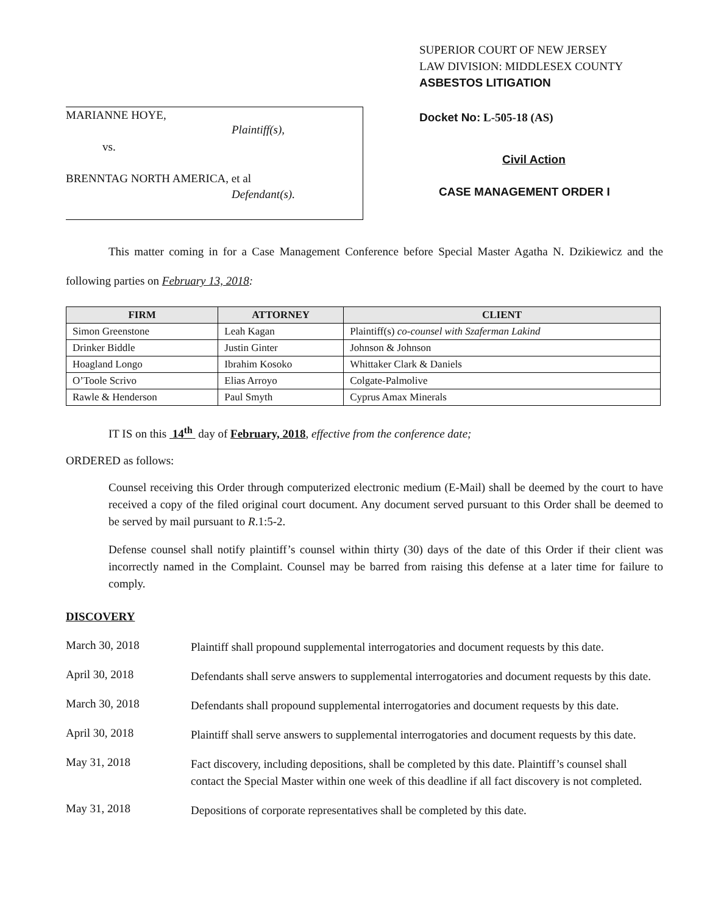MARIANNE HOYE,
Plaintiff(s),
vs.
BRENNTAG NORTH AMERICA, et al
Defendant(s).
SUPERIOR COURT OF NEW JERSEY
LAW DIVISION: MIDDLESEX COUNTY
ASBESTOS LITIGATION
Docket No: L-505-18 (AS)
Civil Action
CASE MANAGEMENT ORDER I
This matter coming in for a Case Management Conference before Special Master Agatha N. Dzikiewicz and the following parties on February 13, 2018:
| FIRM | ATTORNEY | CLIENT |
| --- | --- | --- |
| Simon Greenstone | Leah Kagan | Plaintiff(s) co-counsel with Szaferman Lakind |
| Drinker Biddle | Justin Ginter | Johnson & Johnson |
| Hoagland Longo | Ibrahim Kosoko | Whittaker Clark & Daniels |
| O’Toole Scrivo | Elias Arroyo | Colgate-Palmolive |
| Rawle & Henderson | Paul Smyth | Cyprus Amax Minerals |
IT IS on this 14<sup>th</sup> day of February, 2018, effective from the conference date;
ORDERED as follows:
Counsel receiving this Order through computerized electronic medium (E-Mail) shall be deemed by the court to have received a copy of the filed original court document. Any document served pursuant to this Order shall be deemed to be served by mail pursuant to R.1:5-2.
Defense counsel shall notify plaintiff’s counsel within thirty (30) days of the date of this Order if their client was incorrectly named in the Complaint. Counsel may be barred from raising this defense at a later time for failure to comply.
DISCOVERY
March 30, 2018
Plaintiff shall propound supplemental interrogatories and document requests by this date.
April 30, 2018
Defendants shall serve answers to supplemental interrogatories and document requests by this date.
March 30, 2018
Defendants shall propound supplemental interrogatories and document requests by this date.
April 30, 2018
Plaintiff shall serve answers to supplemental interrogatories and document requests by this date.
May 31, 2018
Fact discovery, including depositions, shall be completed by this date. Plaintiff’s counsel shall contact the Special Master within one week of this deadline if all fact discovery is not completed.
May 31, 2018
Depositions of corporate representatives shall be completed by this date.